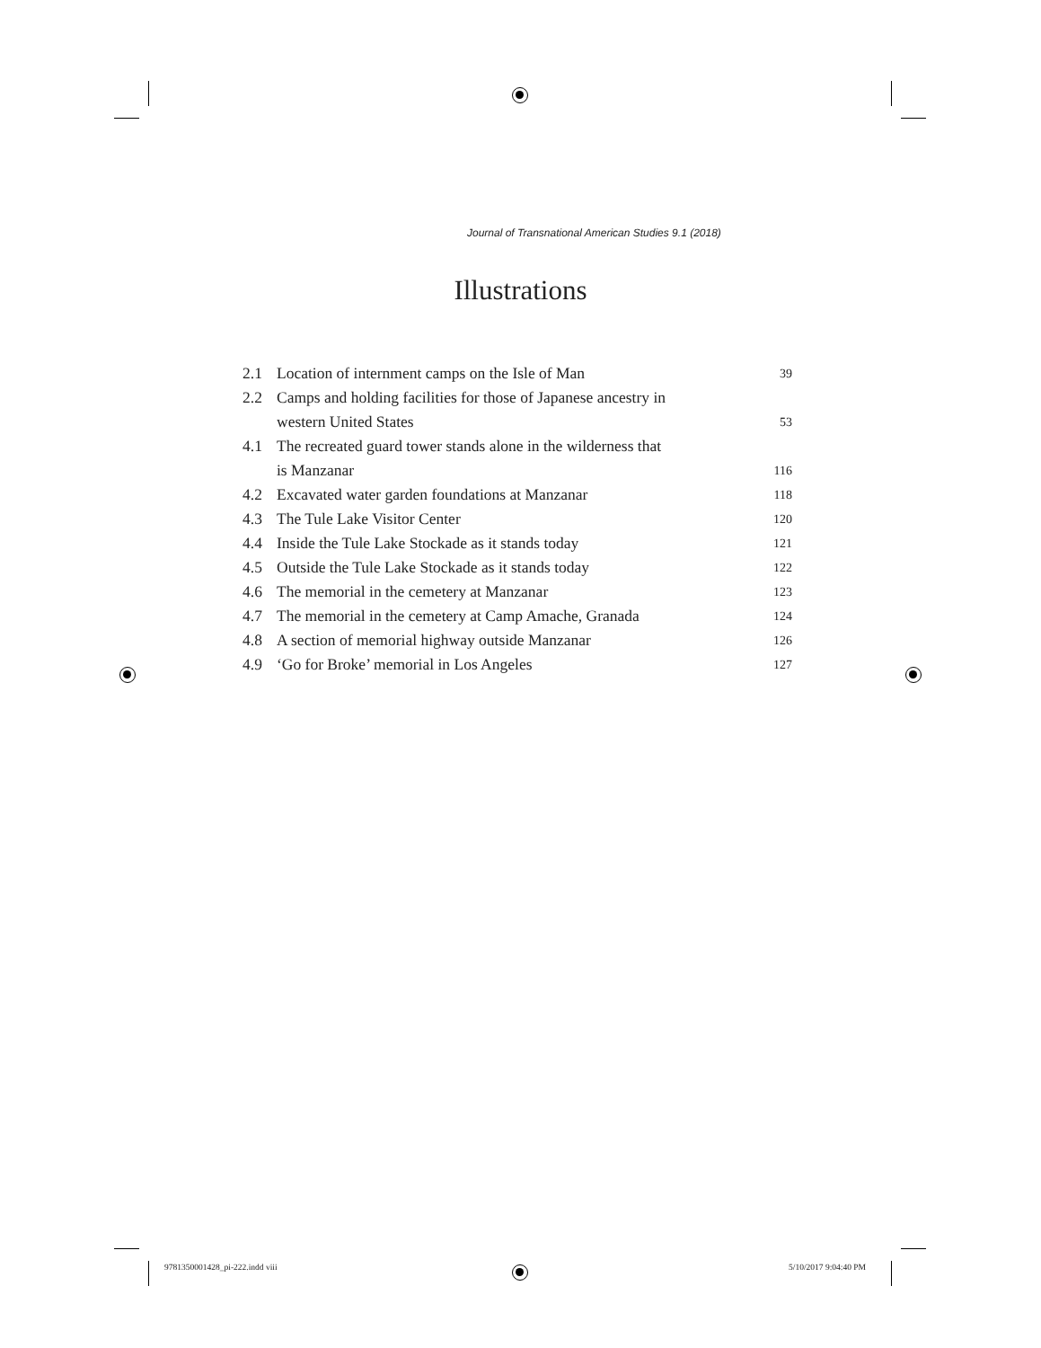Journal of Transnational American Studies 9.1 (2018)
Illustrations
| 2.1 | Location of internment camps on the Isle of Man | 39 |
| 2.2 | Camps and holding facilities for those of Japanese ancestry in western United States | 53 |
| 4.1 | The recreated guard tower stands alone in the wilderness that is Manzanar | 116 |
| 4.2 | Excavated water garden foundations at Manzanar | 118 |
| 4.3 | The Tule Lake Visitor Center | 120 |
| 4.4 | Inside the Tule Lake Stockade as it stands today | 121 |
| 4.5 | Outside the Tule Lake Stockade as it stands today | 122 |
| 4.6 | The memorial in the cemetery at Manzanar | 123 |
| 4.7 | The memorial in the cemetery at Camp Amache, Granada | 124 |
| 4.8 | A section of memorial highway outside Manzanar | 126 |
| 4.9 | ‘Go for Broke’ memorial in Los Angeles | 127 |
9781350001428_pi-222.indd viii 5/10/2017 9:04:40 PM